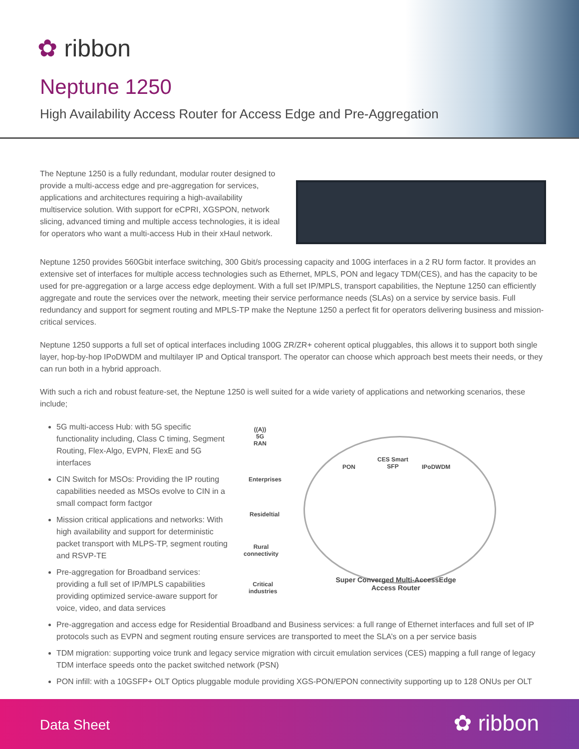✿ ribbon
Neptune 1250
High Availability Access Router for Access Edge and Pre-Aggregation
The Neptune 1250 is a fully redundant, modular router designed to provide a multi-access edge and pre-aggregation for services, applications and architectures requiring a high-availability multiservice solution. With support for eCPRI, XGSPON, network slicing, advanced timing and multiple access technologies, it is ideal for operators who want a multi-access Hub in their xHaul network.
Neptune 1250 provides 560Gbit interface switching, 300 Gbit/s processing capacity and 100G interfaces in a 2 RU form factor. It provides an extensive set of interfaces for multiple access technologies such as Ethernet, MPLS, PON and legacy TDM(CES), and has the capacity to be used for pre-aggregation or a large access edge deployment. With a full set IP/MPLS, transport capabilities, the Neptune 1250 can efficiently aggregate and route the services over the network, meeting their service performance needs (SLAs) on a service by service basis. Full redundancy and support for segment routing and MPLS-TP make the Neptune 1250 a perfect fit for operators delivering business and mission-critical services.
Neptune 1250 supports a full set of optical interfaces including 100G ZR/ZR+ coherent optical pluggables, this allows it to support both single layer, hop-by-hop IPoDWDM and multilayer IP and Optical transport. The operator can choose which approach best meets their needs, or they can run both in a hybrid approach.
With such a rich and robust feature-set, the Neptune 1250 is well suited for a wide variety of applications and networking scenarios, these include;
5G multi-access Hub: with 5G specific functionality including, Class C timing, Segment Routing, Flex-Algo, EVPN, FlexE and 5G interfaces
CIN Switch for MSOs: Providing the IP routing capabilities needed as MSOs evolve to CIN in a small compact form factgor
Mission critical applications and networks: With high availability and support for deterministic packet transport with MLPS-TP, segment routing and RSVP-TE
Pre-aggregation for Broadband services: providing a full set of IP/MPLS capabilities providing optimized service-aware support for voice, video, and data services
((A))
5G
RAN
Enterprises
Resideltial
Rural
connectivity
Critical
industries
PON
CES Smart
SFP
IPoDWDM
Super Converged Multi-AccessEdge Access Router
Pre-aggregation and access edge for Residential Broadband and Business services: a full range of Ethernet interfaces and full set of IP protocols such as EVPN and segment routing ensure services are transported to meet the SLA’s on a per service basis
TDM migration: supporting voice trunk and legacy service migration with circuit emulation services (CES) mapping a full range of legacy TDM interface speeds onto the packet switched network (PSN)
PON infill: with a 10GSFP+ OLT Optics pluggable module providing XGS-PON/EPON connectivity supporting up to 128 ONUs per OLT
Data Sheet ✿ ribbon